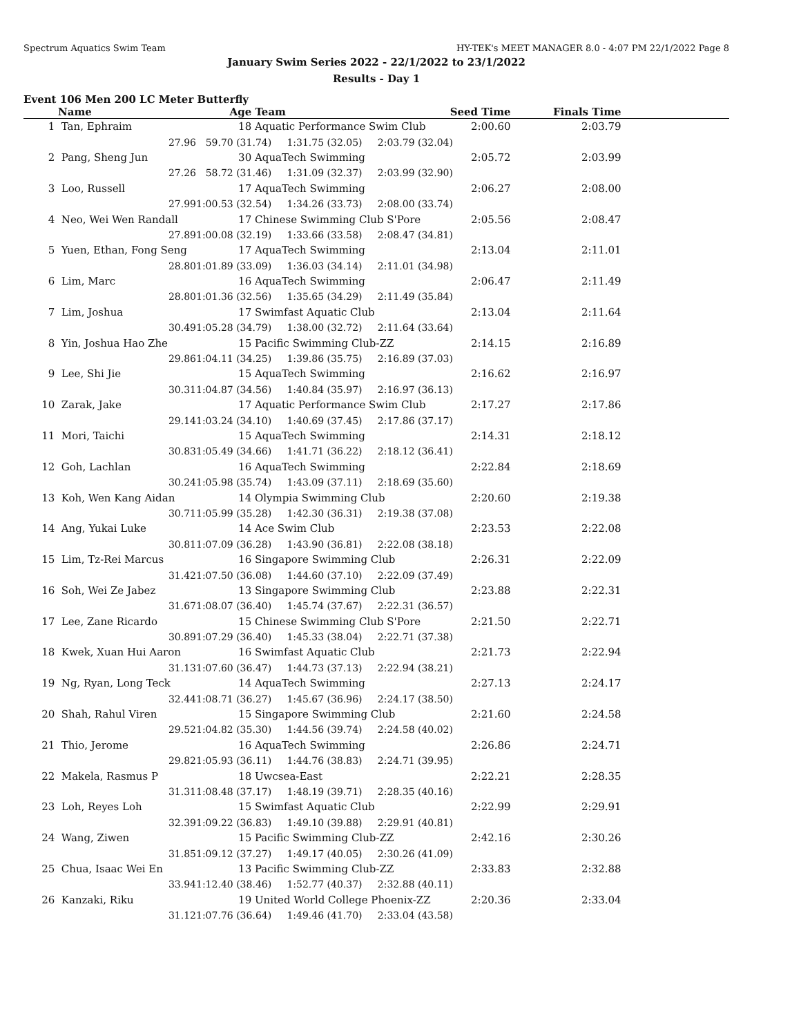Spectrum Aquatics Swim Team HY-TEK's MEET MANAGER 8.0 - 4:07 PM 22/1/2022 Page 8
January Swim Series 2022 - 22/1/2022 to 23/1/2022
Results - Day 1
Event 106 Men 200 LC Meter Butterfly
| | Name | Age | Team | Seed Time | Finals Time | |
| --- | --- | --- | --- | --- | --- | --- |
| 1 | Tan, Ephraim | 18 | Aquatic Performance Swim Club 2:00.60 | | 2:03.79 | |
| | 27.96 | 59.70 (31.74) 1:31.75 (32.05) | | 2:03.79 (32.04) | | |
| 2 | Pang, Sheng Jun | 30 | AquaTech Swimming 2:05.72 | | 2:03.99 | |
| | 27.26 | 58.72 (31.46) 1:31.09 (32.37) | | 2:03.99 (32.90) | | |
| 3 | Loo, Russell | 17 | AquaTech Swimming 2:06.27 | | 2:08.00 | |
| | 27.99 | 1:00.53 (32.54) 1:34.26 (33.73) | | 2:08.00 (33.74) | | |
| 4 | Neo, Wei Wen Randall | 17 | Chinese Swimming Club S'Pore 2:05.56 | | 2:08.47 | |
| | 27.89 | 1:00.08 (32.19) 1:33.66 (33.58) | | 2:08.47 (34.81) | | |
| 5 | Yuen, Ethan, Fong Seng | 17 | AquaTech Swimming 2:13.04 | | 2:11.01 | |
| | 28.80 | 1:01.89 (33.09) 1:36.03 (34.14) | | 2:11.01 (34.98) | | |
| 6 | Lim, Marc | 16 | AquaTech Swimming 2:06.47 | | 2:11.49 | |
| | 28.80 | 1:01.36 (32.56) 1:35.65 (34.29) | | 2:11.49 (35.84) | | |
| 7 | Lim, Joshua | 17 | Swimfast Aquatic Club 2:13.04 | | 2:11.64 | |
| | 30.49 | 1:05.28 (34.79) 1:38.00 (32.72) | | 2:11.64 (33.64) | | |
| 8 | Yin, Joshua Hao Zhe | 15 | Pacific Swimming Club-ZZ 2:14.15 | | 2:16.89 | |
| | 29.86 | 1:04.11 (34.25) 1:39.86 (35.75) | | 2:16.89 (37.03) | | |
| 9 | Lee, Shi Jie | 15 | AquaTech Swimming 2:16.62 | | 2:16.97 | |
| | 30.31 | 1:04.87 (34.56) 1:40.84 (35.97) | | 2:16.97 (36.13) | | |
| 10 | Zarak, Jake | 17 | Aquatic Performance Swim Club 2:17.27 | | 2:17.86 | |
| | 29.14 | 1:03.24 (34.10) 1:40.69 (37.45) | | 2:17.86 (37.17) | | |
| 11 | Mori, Taichi | 15 | AquaTech Swimming 2:14.31 | | 2:18.12 | |
| | 30.83 | 1:05.49 (34.66) 1:41.71 (36.22) | | 2:18.12 (36.41) | | |
| 12 | Goh, Lachlan | 16 | AquaTech Swimming 2:22.84 | | 2:18.69 | |
| | 30.24 | 1:05.98 (35.74) 1:43.09 (37.11) | | 2:18.69 (35.60) | | |
| 13 | Koh, Wen Kang Aidan | 14 | Olympia Swimming Club 2:20.60 | | 2:19.38 | |
| | 30.71 | 1:05.99 (35.28) 1:42.30 (36.31) | | 2:19.38 (37.08) | | |
| 14 | Ang, Yukai Luke | 14 | Ace Swim Club 2:23.53 | | 2:22.08 | |
| | 30.81 | 1:07.09 (36.28) 1:43.90 (36.81) | | 2:22.08 (38.18) | | |
| 15 | Lim, Tz-Rei Marcus | 16 | Singapore Swimming Club 2:26.31 | | 2:22.09 | |
| | 31.42 | 1:07.50 (36.08) 1:44.60 (37.10) | | 2:22.09 (37.49) | | |
| 16 | Soh, Wei Ze Jabez | 13 | Singapore Swimming Club 2:23.88 | | 2:22.31 | |
| | 31.67 | 1:08.07 (36.40) 1:45.74 (37.67) | | 2:22.31 (36.57) | | |
| 17 | Lee, Zane Ricardo | 15 | Chinese Swimming Club S'Pore 2:21.50 | | 2:22.71 | |
| | 30.89 | 1:07.29 (36.40) 1:45.33 (38.04) | | 2:22.71 (37.38) | | |
| 18 | Kwek, Xuan Hui Aaron | 16 | Swimfast Aquatic Club 2:21.73 | | 2:22.94 | |
| | 31.13 | 1:07.60 (36.47) 1:44.73 (37.13) | | 2:22.94 (38.21) | | |
| 19 | Ng, Ryan, Long Teck | 14 | AquaTech Swimming 2:27.13 | | 2:24.17 | |
| | 32.44 | 1:08.71 (36.27) 1:45.67 (36.96) | | 2:24.17 (38.50) | | |
| 20 | Shah, Rahul Viren | 15 | Singapore Swimming Club 2:21.60 | | 2:24.58 | |
| | 29.52 | 1:04.82 (35.30) 1:44.56 (39.74) | | 2:24.58 (40.02) | | |
| 21 | Thio, Jerome | 16 | AquaTech Swimming 2:26.86 | | 2:24.71 | |
| | 29.82 | 1:05.93 (36.11) 1:44.76 (38.83) | | 2:24.71 (39.95) | | |
| 22 | Makela, Rasmus P | 18 | Uwcsea-East 2:22.21 | | 2:28.35 | |
| | 31.31 | 1:08.48 (37.17) 1:48.19 (39.71) | | 2:28.35 (40.16) | | |
| 23 | Loh, Reyes Loh | 15 | Swimfast Aquatic Club 2:22.99 | | 2:29.91 | |
| | 32.39 | 1:09.22 (36.83) 1:49.10 (39.88) | | 2:29.91 (40.81) | | |
| 24 | Wang, Ziwen | 15 | Pacific Swimming Club-ZZ 2:42.16 | | 2:30.26 | |
| | 31.85 | 1:09.12 (37.27) 1:49.17 (40.05) | | 2:30.26 (41.09) | | |
| 25 | Chua, Isaac Wei En | 13 | Pacific Swimming Club-ZZ 2:33.83 | | 2:32.88 | |
| | 33.94 | 1:12.40 (38.46) 1:52.77 (40.37) | | 2:32.88 (40.11) | | |
| 26 | Kanzaki, Riku | 19 | United World College Phoenix-ZZ 2:20.36 | | 2:33.04 | |
| | 31.12 | 1:07.76 (36.64) 1:49.46 (41.70) | | 2:33.04 (43.58) | | |